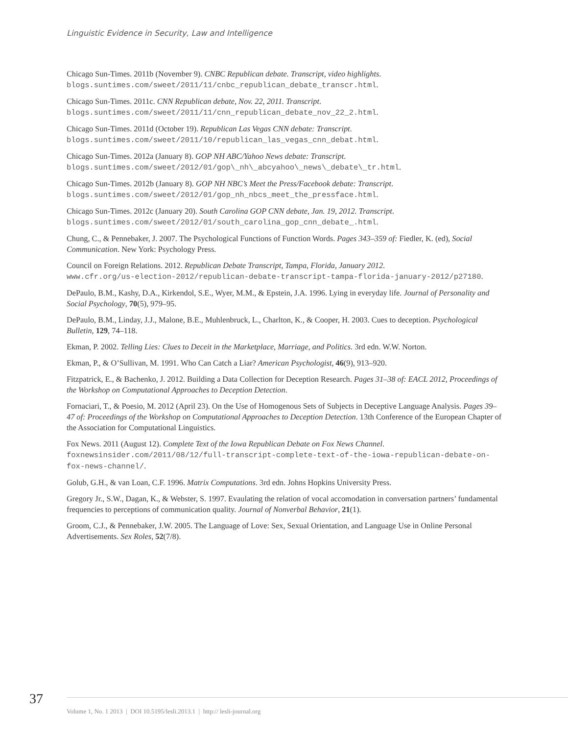Linguistic Evidence in Security, Law and Intelligence
Chicago Sun-Times. 2011b (November 9). CNBC Republican debate. Transcript, video highlights.
blogs.suntimes.com/sweet/2011/11/cnbc_republican_debate_transcr.html.
Chicago Sun-Times. 2011c. CNN Republican debate, Nov. 22, 2011. Transcript.
blogs.suntimes.com/sweet/2011/11/cnn_republican_debate_nov_22_2.html.
Chicago Sun-Times. 2011d (October 19). Republican Las Vegas CNN debate: Transcript.
blogs.suntimes.com/sweet/2011/10/republican_las_vegas_cnn_debat.html.
Chicago Sun-Times. 2012a (January 8). GOP NH ABC/Yahoo News debate: Transcript.
blogs.suntimes.com/sweet/2012/01/gop\_nh\_abcyahoo\_news\_debate\_tr.html.
Chicago Sun-Times. 2012b (January 8). GOP NH NBC’s Meet the Press/Facebook debate: Transcript.
blogs.suntimes.com/sweet/2012/01/gop_nh_nbcs_meet_the_pressface.html.
Chicago Sun-Times. 2012c (January 20). South Carolina GOP CNN debate, Jan. 19, 2012. Transcript.
blogs.suntimes.com/sweet/2012/01/south_carolina_gop_cnn_debate_.html.
Chung, C., & Pennebaker, J. 2007. The Psychological Functions of Function Words. Pages 343–359 of: Fiedler, K. (ed), Social Communication. New York: Psychology Press.
Council on Foreign Relations. 2012. Republican Debate Transcript, Tampa, Florida, January 2012.
www.cfr.org/us-election-2012/republican-debate-transcript-tampa-florida-january-2012/p27180.
DePaulo, B.M., Kashy, D.A., Kirkendol, S.E., Wyer, M.M., & Epstein, J.A. 1996. Lying in everyday life. Journal of Personality and Social Psychology, 70(5), 979–95.
DePaulo, B.M., Linday, J.J., Malone, B.E., Muhlenbruck, L., Charlton, K., & Cooper, H. 2003. Cues to deception. Psychological Bulletin, 129, 74–118.
Ekman, P. 2002. Telling Lies: Clues to Deceit in the Marketplace, Marriage, and Politics. 3rd edn. W.W. Norton.
Ekman, P., & O’Sullivan, M. 1991. Who Can Catch a Liar? American Psychologist, 46(9), 913–920.
Fitzpatrick, E., & Bachenko, J. 2012. Building a Data Collection for Deception Research. Pages 31–38 of: EACL 2012, Proceedings of the Workshop on Computational Approaches to Deception Detection.
Fornaciari, T., & Poesio, M. 2012 (April 23). On the Use of Homogenous Sets of Subjects in Deceptive Language Analysis. Pages 39–47 of: Proceedings of the Workshop on Computational Approaches to Deception Detection. 13th Conference of the European Chapter of the Association for Computational Linguistics.
Fox News. 2011 (August 12). Complete Text of the Iowa Republican Debate on Fox News Channel.
foxnewsinsider.com/2011/08/12/full-transcript-complete-text-of-the-iowa-republican-debate-on-fox-news-channel/.
Golub, G.H., & van Loan, C.F. 1996. Matrix Computations. 3rd edn. Johns Hopkins University Press.
Gregory Jr., S.W., Dagan, K., & Webster, S. 1997. Evaulating the relation of vocal accomodation in conversation partners’ fundamental frequencies to perceptions of communication quality. Journal of Nonverbal Behavior, 21(1).
Groom, C.J., & Pennebaker, J.W. 2005. The Language of Love: Sex, Sexual Orientation, and Language Use in Online Personal Advertisements. Sex Roles, 52(7/8).
37
Volume 1, No. 1 2013 | DOI 10.5195/lesli.2013.1 | http:// lesli-journal.org